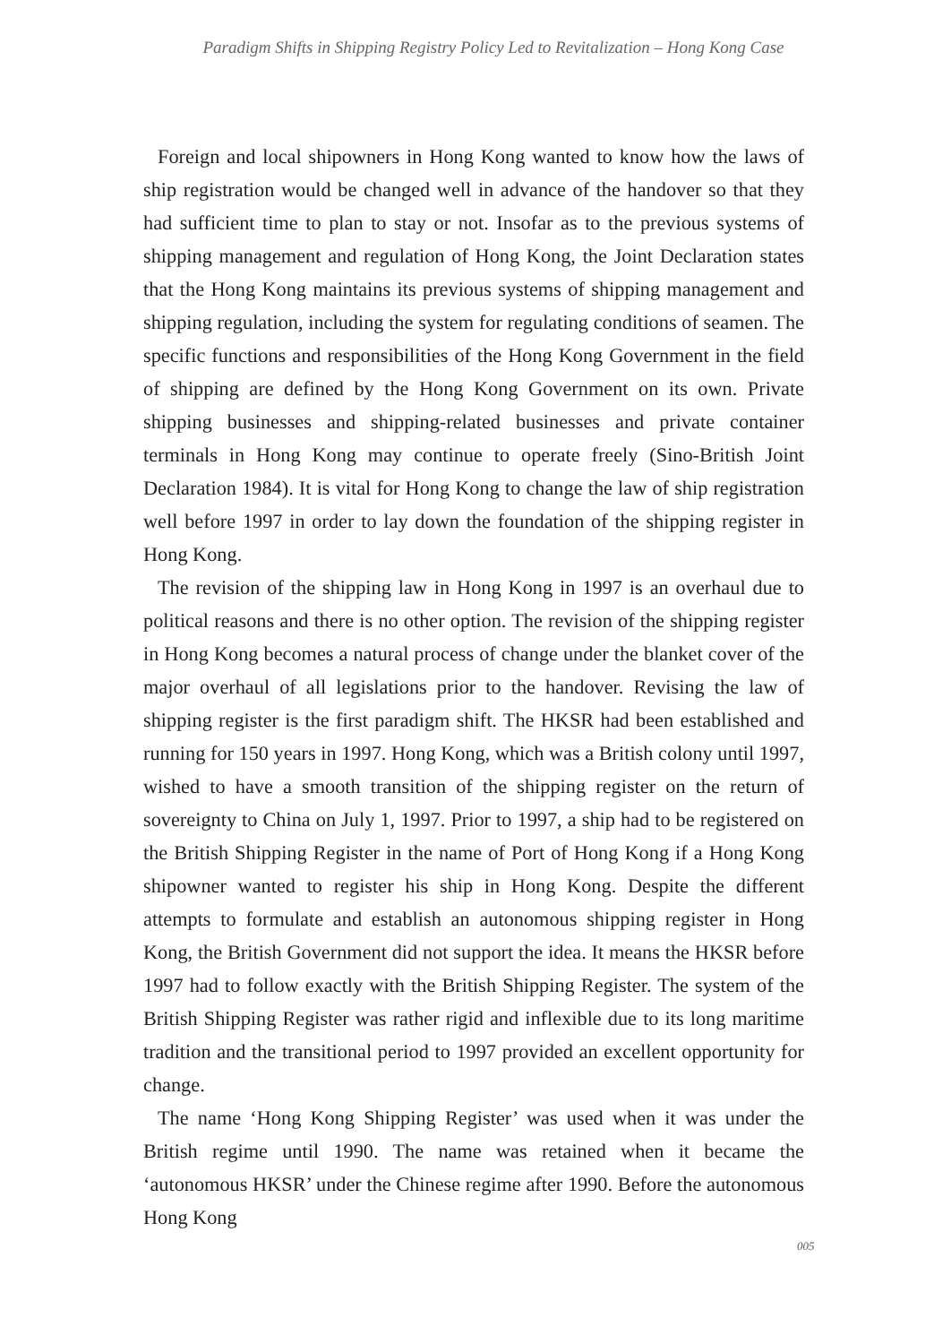Paradigm Shifts in Shipping Registry Policy Led to Revitalization – Hong Kong Case
Foreign and local shipowners in Hong Kong wanted to know how the laws of ship registration would be changed well in advance of the handover so that they had sufficient time to plan to stay or not. Insofar as to the previous systems of shipping management and regulation of Hong Kong, the Joint Declaration states that the Hong Kong maintains its previous systems of shipping management and shipping regulation, including the system for regulating conditions of seamen. The specific functions and responsibilities of the Hong Kong Government in the field of shipping are defined by the Hong Kong Government on its own. Private shipping businesses and shipping-related businesses and private container terminals in Hong Kong may continue to operate freely (Sino-British Joint Declaration 1984). It is vital for Hong Kong to change the law of ship registration well before 1997 in order to lay down the foundation of the shipping register in Hong Kong.
The revision of the shipping law in Hong Kong in 1997 is an overhaul due to political reasons and there is no other option. The revision of the shipping register in Hong Kong becomes a natural process of change under the blanket cover of the major overhaul of all legislations prior to the handover. Revising the law of shipping register is the first paradigm shift. The HKSR had been established and running for 150 years in 1997. Hong Kong, which was a British colony until 1997, wished to have a smooth transition of the shipping register on the return of sovereignty to China on July 1, 1997. Prior to 1997, a ship had to be registered on the British Shipping Register in the name of Port of Hong Kong if a Hong Kong shipowner wanted to register his ship in Hong Kong. Despite the different attempts to formulate and establish an autonomous shipping register in Hong Kong, the British Government did not support the idea. It means the HKSR before 1997 had to follow exactly with the British Shipping Register. The system of the British Shipping Register was rather rigid and inflexible due to its long maritime tradition and the transitional period to 1997 provided an excellent opportunity for change.
The name ‘Hong Kong Shipping Register’ was used when it was under the British regime until 1990. The name was retained when it became the ‘autonomous HKSR’ under the Chinese regime after 1990. Before the autonomous Hong Kong
005